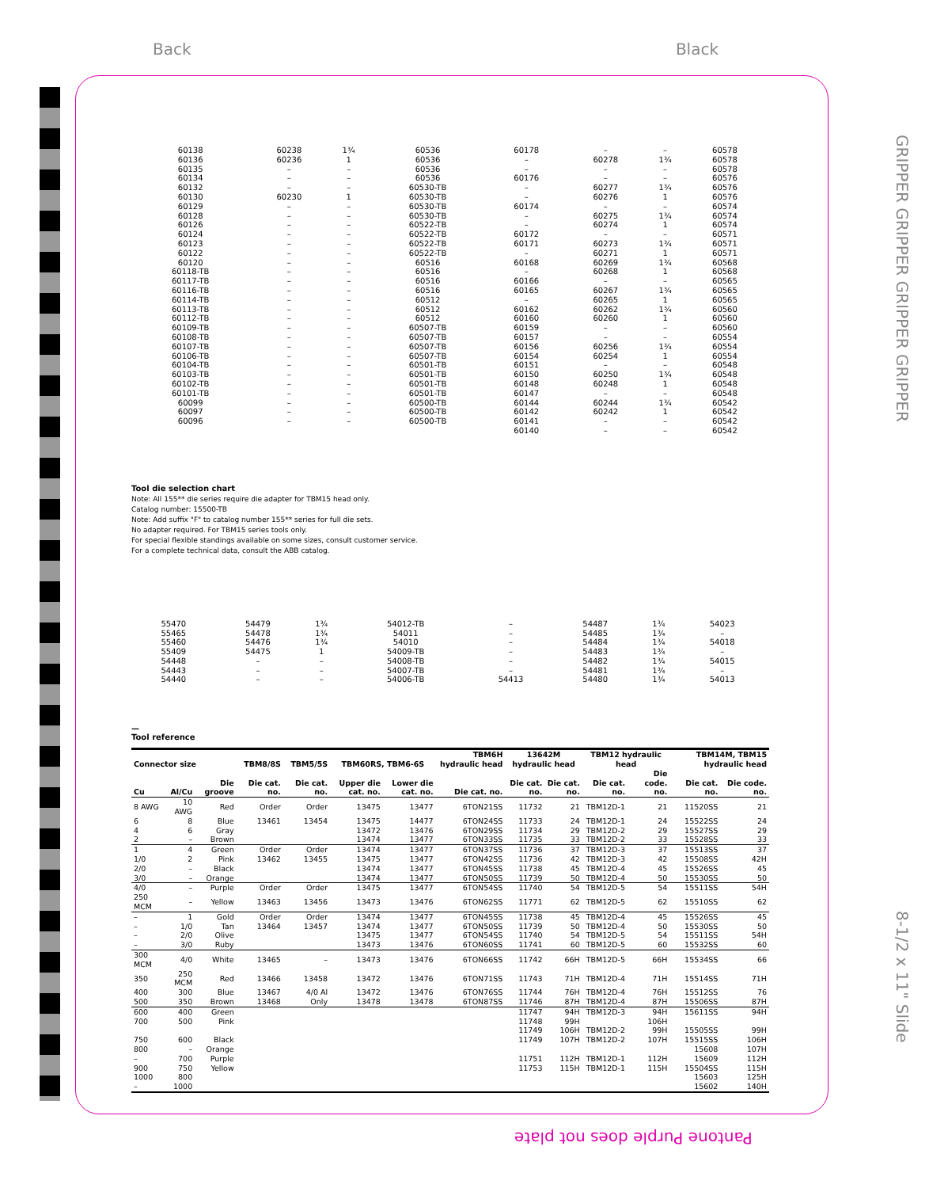Back Black
GRIPPER GRIPPER GRIPPER GRIPPER
8-1/2 x 11" Slide
| 60138 | 60238 | 1¾ | 60536 | 60178 | – | – | 60578 |
| 60136 | 60236 | 1 | 60536 | – | 60278 | 1¾ | 60578 |
| 60135 | – | – | 60536 | – | – | – | 60578 |
| 60134 | – | – | 60536 | 60176 | – | – | 60576 |
| 60132 | – | – | 60530-TB | – | 60277 | 1¾ | 60576 |
| 60130 | 60230 | 1 | 60530-TB | – | 60276 | 1 | 60576 |
| 60129 | – | – | 60530-TB | 60174 | – | – | 60574 |
| 60128 | – | – | 60530-TB | – | 60275 | 1¾ | 60574 |
| 60126 | – | – | 60522-TB | – | 60274 | 1 | 60574 |
| 60124 | – | – | 60522-TB | 60172 | – | – | 60571 |
| 60123 | – | – | 60522-TB | 60171 | 60273 | 1¾ | 60571 |
| 60122 | – | – | 60522-TB | – | 60271 | 1 | 60571 |
| 60120 | – | – | 60516 | 60168 | 60269 | 1¾ | 60568 |
| 60118-TB | – | – | 60516 | – | 60268 | 1 | 60568 |
| 60117-TB | – | – | 60516 | 60166 | – | – | 60565 |
| 60116-TB | – | – | 60516 | 60165 | 60267 | 1¾ | 60565 |
| 60114-TB | – | – | 60512 | – | 60265 | 1 | 60565 |
| 60113-TB | – | – | 60512 | 60162 | 60262 | 1¾ | 60560 |
| 60112-TB | – | – | 60512 | 60160 | 60260 | 1 | 60560 |
| 60109-TB | – | – | 60507-TB | 60159 | – | – | 60560 |
| 60108-TB | – | – | 60507-TB | 60157 | – | – | 60554 |
| 60107-TB | – | – | 60507-TB | 60156 | 60256 | 1¾ | 60554 |
| 60106-TB | – | – | 60507-TB | 60154 | 60254 | 1 | 60554 |
| 60104-TB | – | – | 60501-TB | 60151 | – | – | 60548 |
| 60103-TB | – | – | 60501-TB | 60150 | 60250 | 1¾ | 60548 |
| 60102-TB | – | – | 60501-TB | 60148 | 60248 | 1 | 60548 |
| 60101-TB | – | – | 60501-TB | 60147 | – | – | 60548 |
| 60099 | – | – | 60500-TB | 60144 | 60244 | 1¾ | 60542 |
| 60097 | – | – | 60500-TB | 60142 | 60242 | 1 | 60542 |
| 60096 | – | – | 60500-TB | 60141 | – | – | 60542 |
| | | | | 60140 | – | – | 60542 |
Tool die selection chart
Note: All 155** die series require die adapter for TBM15 head only.
Catalog number: 15500-TB
Note: Add suffix "F" to catalog number 155** series for full die sets.
No adapter required. For TBM15 series tools only.
For special flexible standings available on some sizes, consult customer service.
For a complete technical data, consult the ABB catalog.
| 55470 | 54479 | 1¾ | 54012-TB | – | 54487 | 1¾ | 54023 |
| 55465 | 54478 | 1¾ | 54011 | – | 54485 | 1¾ | – |
| 55460 | 54476 | 1¾ | 54010 | – | 54484 | 1¾ | 54018 |
| 55409 | 54475 | 1 | 54009-TB | – | 54483 | 1¾ | – |
| 54448 | – | – | 54008-TB | – | 54482 | 1¾ | 54015 |
| 54443 | – | – | 54007-TB | – | 54481 | 1¾ | – |
| 54440 | – | – | 54006-TB | 54413 | 54480 | 1¾ | 54013 |
—
Tool reference
| Connector size | | | TBM8/8S | TBM5/5S | TBM60RS, TBM6-6S | | TBM6H hydraulic head | 13642M hydraulic head | | TBM12 hydraulic head | | TBM14M, TBM15 hydraulic head | |
| --- | --- | --- | --- | --- | --- | --- | --- | --- | --- | --- | --- | --- | --- |
| Cu | Al/Cu | Die groove | Die cat. no. | Die cat. no. | Upper die cat. no. | Lower die cat. no. | Die cat. no. | Die cat. no. | Die cat. no. | Die cat. no. | Die code. no. | Die cat. no. | Die code. no. |
| 8 AWG | 10 AWG | Red | Order | Order | 13475 | 13477 | 6TON21SS | 11732 | 21 | TBM12D-1 | 21 | 11520SS | 21 |
| 6 | 8 | Blue | 13461 | 13454 | 13475 | 14477 | 6TON24SS | 11733 | 24 | TBM12D-1 | 24 | 15522SS | 24 |
| 4 | 6 | Gray | | | 13472 | 13476 | 6TON29SS | 11734 | 29 | TBM12D-2 | 29 | 15527SS | 29 |
| 2 | – | Brown | | | 13474 | 13477 | 6TON33SS | 11735 | 33 | TBM12D-2 | 33 | 15528SS | 33 |
| 1 | 4 | Green | Order | Order | 13474 | 13477 | 6TON37SS | 11736 | 37 | TBM12D-3 | 37 | 15513SS | 37 |
| 1/0 | 2 | Pink | 13462 | 13455 | 13475 | 13477 | 6TON42SS | 11736 | 42 | TBM12D-3 | 42 | 15508SS | 42H |
| 2/0 | – | Black | | | 13474 | 13477 | 6TON45SS | 11738 | 45 | TBM12D-4 | 45 | 15526SS | 45 |
| 3/0 | – | Orange | | | 13474 | 13477 | 6TON50SS | 11739 | 50 | TBM12D-4 | 50 | 15530SS | 50 |
| 4/0 | – | Purple | Order | Order | 13475 | 13477 | 6TON54SS | 11740 | 54 | TBM12D-5 | 54 | 15511SS | 54H |
| 250 MCM | – | Yellow | 13463 | 13456 | 13473 | 13476 | 6TON62SS | 11771 | 62 | TBM12D-5 | 62 | 15510SS | 62 |
| – | 1 | Gold | Order | Order | 13474 | 13477 | 6TON45SS | 11738 | 45 | TBM12D-4 | 45 | 15526SS | 45 |
| – | 1/0 | Tan | 13464 | 13457 | 13474 | 13477 | 6TON50SS | 11739 | 50 | TBM12D-4 | 50 | 15530SS | 50 |
| – | 2/0 | Olive | | | 13475 | 13477 | 6TON54SS | 11740 | 54 | TBM12D-5 | 54 | 15511SS | 54H |
| – | 3/0 | Ruby | | | 13473 | 13476 | 6TON60SS | 11741 | 60 | TBM12D-5 | 60 | 15532SS | 60 |
| 300 MCM | 4/0 | White | 13465 | – | 13473 | 13476 | 6TON66SS | 11742 | 66H | TBM12D-5 | 66H | 15534SS | 66 |
| 350 | 250 MCM | Red | 13466 | 13458 | 13472 | 13476 | 6TON71SS | 11743 | 71H | TBM12D-4 | 71H | 15514SS | 71H |
| 400 | 300 | Blue | 13467 | 4/0 Al | 13472 | 13476 | 6TON76SS | 11744 | 76H | TBM12D-4 | 76H | 15512SS | 76 |
| 500 | 350 | Brown | 13468 | Only | 13478 | 13478 | 6TON87SS | 11746 | 87H | TBM12D-4 | 87H | 15506SS | 87H |
| 600 | 400 | Green | | | | | | 11747 | 94H | TBM12D-3 | 94H | 15611SS | 94H |
| 700 | 500 | Pink | | | | | | 11748 | 99H | | 106H | | |
| | | | | | | | | 11749 | 106H | TBM12D-2 | 99H | 15505SS | 99H |
| 750 | 600 | Black | | | | | | 11749 | 107H | TBM12D-2 | 107H | 15515SS | 106H |
| 800 | – | Orange | | | | | | | | | | 15608 | 107H |
| – | 700 | Purple | | | | | | 11751 | 112H | TBM12D-1 | 112H | 15609 | 112H |
| 900 | 750 | Yellow | | | | | | 11753 | 115H | TBM12D-1 | 115H | 15504SS | 115H |
| 1000 | 800 | | | | | | | | | | | 15603 | 125H |
| – | 1000 | | | | | | | | | | | 15602 | 140H |
Pantone Purple does not plate